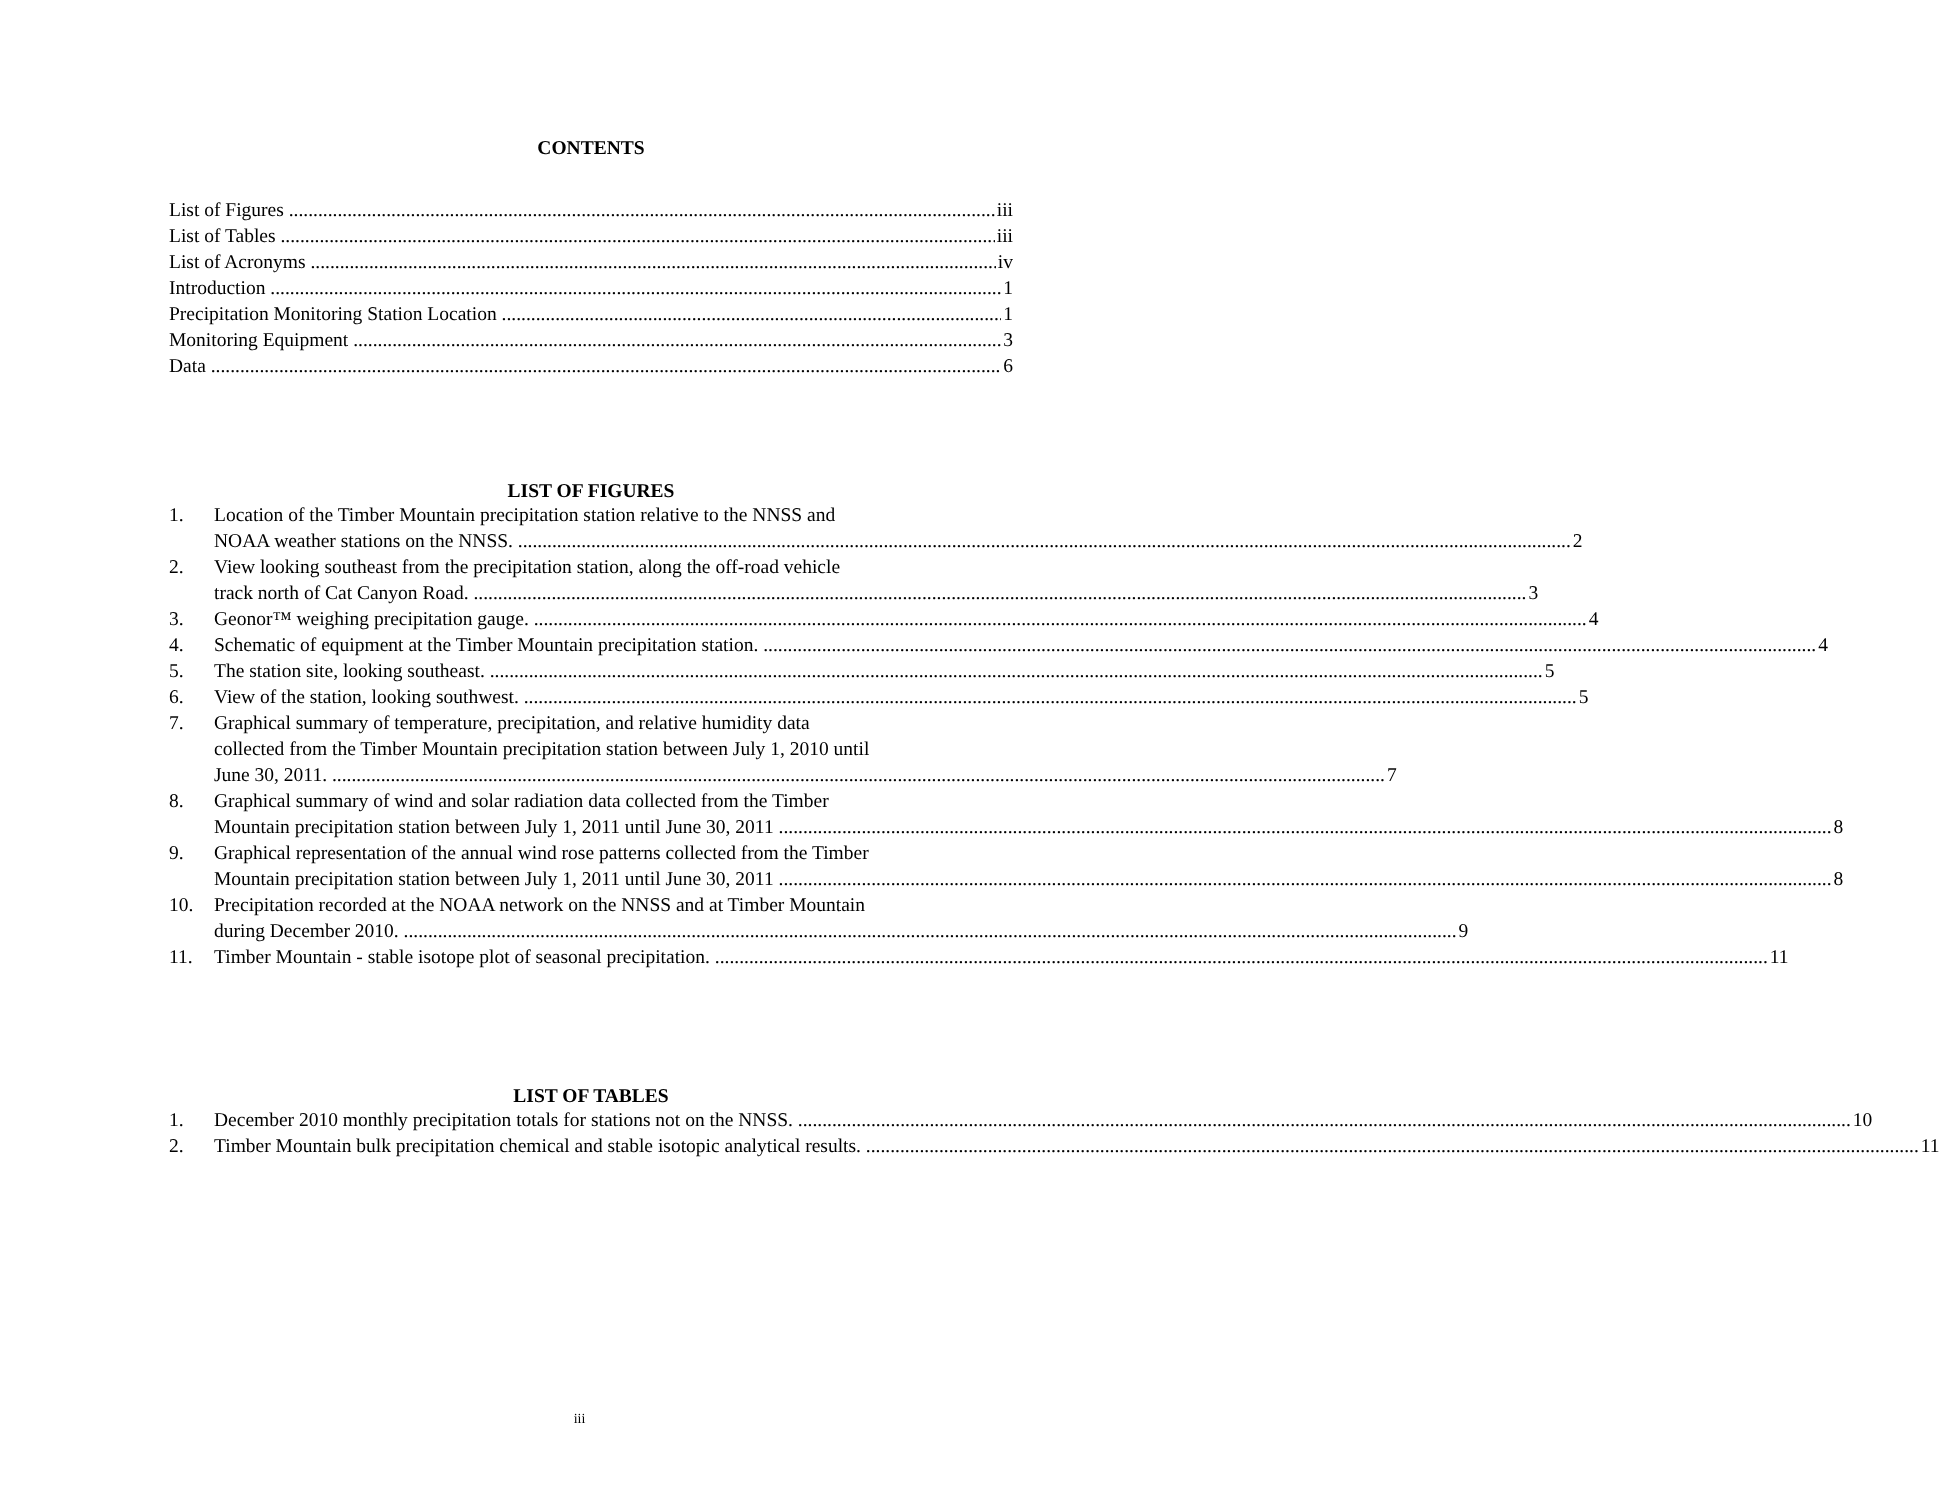CONTENTS
List of Figures iii
List of Tables iii
List of Acronyms iv
Introduction 1
Precipitation Monitoring Station Location 1
Monitoring Equipment 3
Data 6
LIST OF FIGURES
1. Location of the Timber Mountain precipitation station relative to the NNSS and
NOAA weather stations on the NNSS. 2
2. View looking southeast from the precipitation station, along the off-road vehicle
track north of Cat Canyon Road. 3
3.
Geonor™ weighing precipitation gauge. 4
4.
Schematic of equipment at the Timber Mountain precipitation station. 4
5.
The station site, looking southeast. 5
6.
View of the station, looking southwest. 5
7. Graphical summary of temperature, precipitation, and relative humidity data
collected from the Timber Mountain precipitation station between July 1, 2010 until
June 30, 2011. 7
8. Graphical summary of wind and solar radiation data collected from the Timber
Mountain precipitation station between July 1, 2011 until June 30, 2011 8
9. Graphical representation of the annual wind rose patterns collected from the Timber
Mountain precipitation station between July 1, 2011 until June 30, 2011 8
10. Precipitation recorded at the NOAA network on the NNSS and at Timber Mountain
during December 2010. 9
11.
Timber Mountain - stable isotope plot of seasonal precipitation. 11
LIST OF TABLES
1.
December 2010 monthly precipitation totals for stations not on the NNSS. 10
2.
Timber Mountain bulk precipitation chemical and stable isotopic analytical results. 11
iii